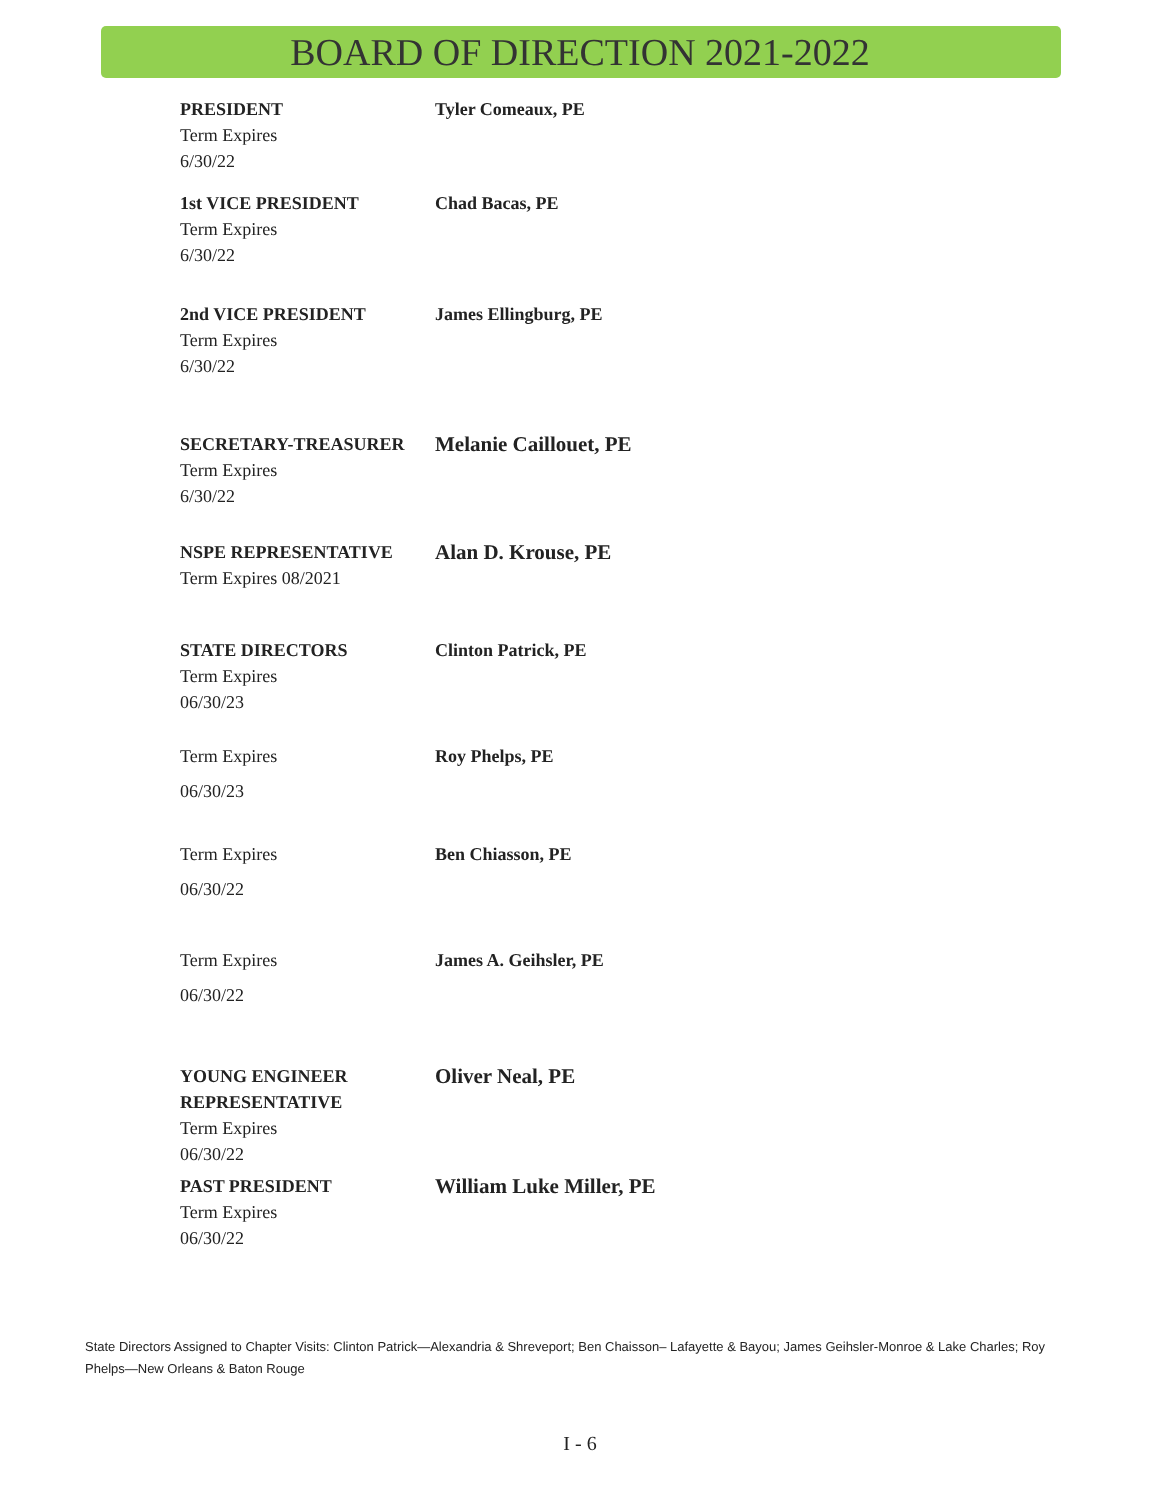BOARD OF DIRECTION 2021-2022
PRESIDENT
Term Expires
6/30/22
Tyler Comeaux, PE
1st VICE PRESIDENT
Term Expires
6/30/22
Chad Bacas, PE
2nd VICE PRESIDENT
Term Expires
6/30/22
James Ellingburg, PE
SECRETARY-TREASURER
Term Expires
6/30/22
Melanie Caillouet, PE
NSPE REPRESENTATIVE
Term Expires 08/2021
Alan D. Krouse, PE
STATE DIRECTORS
Term Expires
06/30/23
Clinton Patrick, PE
Term Expires
06/30/23
Roy Phelps, PE
Term Expires
06/30/22
Ben Chiasson, PE
Term Expires
06/30/22
James A. Geihsler, PE
YOUNG ENGINEER
REPRESENTATIVE
Term Expires
06/30/22
Oliver Neal, PE
PAST PRESIDENT
Term Expires
06/30/22
William Luke Miller, PE
State Directors Assigned to Chapter Visits: Clinton Patrick—Alexandria & Shreveport; Ben Chaisson– Lafayette & Bayou; James Geihsler-Monroe & Lake Charles; Roy Phelps—New Orleans & Baton Rouge
I - 6